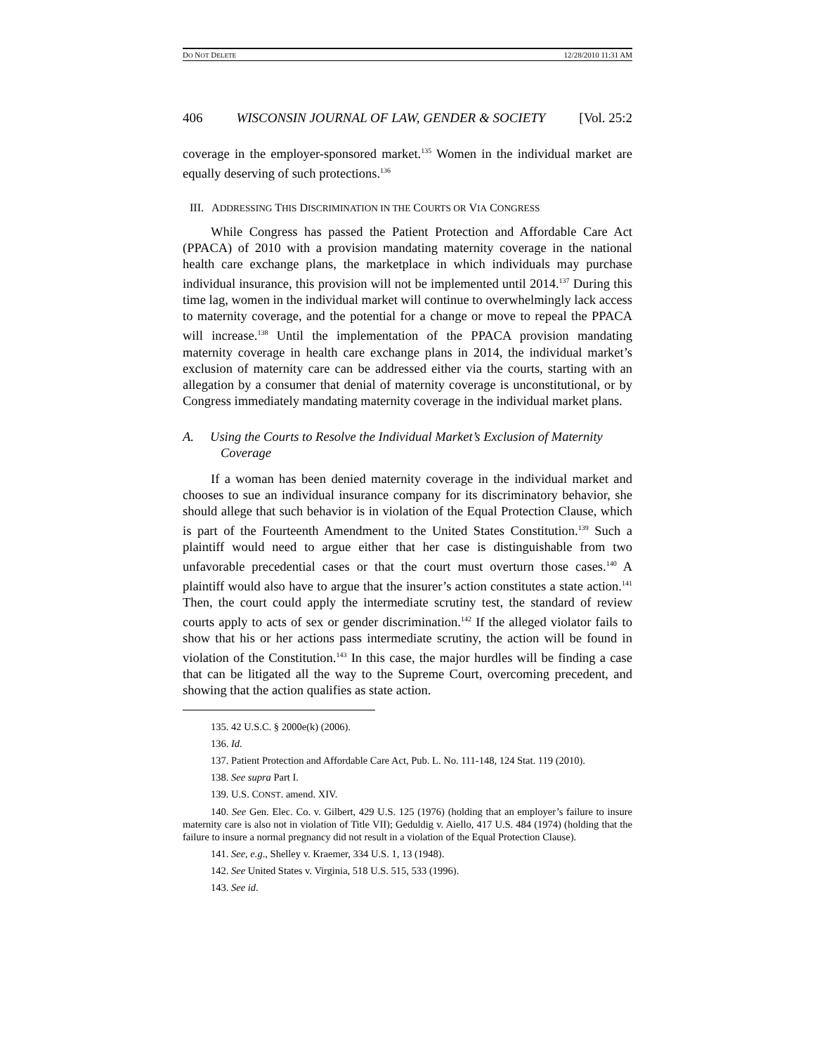DO NOT DELETE 12/28/2010 11:31 AM
406 WISCONSIN JOURNAL OF LAW, GENDER & SOCIETY [Vol. 25:2
coverage in the employer-sponsored market.<sup>135</sup> Women in the individual market are equally deserving of such protections.<sup>136</sup>
III. ADDRESSING THIS DISCRIMINATION IN THE COURTS OR VIA CONGRESS
While Congress has passed the Patient Protection and Affordable Care Act (PPACA) of 2010 with a provision mandating maternity coverage in the national health care exchange plans, the marketplace in which individuals may purchase individual insurance, this provision will not be implemented until 2014.<sup>137</sup> During this time lag, women in the individual market will continue to overwhelmingly lack access to maternity coverage, and the potential for a change or move to repeal the PPACA will increase.<sup>138</sup> Until the implementation of the PPACA provision mandating maternity coverage in health care exchange plans in 2014, the individual market’s exclusion of maternity care can be addressed either via the courts, starting with an allegation by a consumer that denial of maternity coverage is unconstitutional, or by Congress immediately mandating maternity coverage in the individual market plans.
A. Using the Courts to Resolve the Individual Market’s Exclusion of Maternity Coverage
If a woman has been denied maternity coverage in the individual market and chooses to sue an individual insurance company for its discriminatory behavior, she should allege that such behavior is in violation of the Equal Protection Clause, which is part of the Fourteenth Amendment to the United States Constitution.<sup>139</sup> Such a plaintiff would need to argue either that her case is distinguishable from two unfavorable precedential cases or that the court must overturn those cases.<sup>140</sup> A plaintiff would also have to argue that the insurer’s action constitutes a state action.<sup>141</sup> Then, the court could apply the intermediate scrutiny test, the standard of review courts apply to acts of sex or gender discrimination.<sup>142</sup> If the alleged violator fails to show that his or her actions pass intermediate scrutiny, the action will be found in violation of the Constitution.<sup>143</sup> In this case, the major hurdles will be finding a case that can be litigated all the way to the Supreme Court, overcoming precedent, and showing that the action qualifies as state action.
135. 42 U.S.C. § 2000e(k) (2006).
136. Id.
137. Patient Protection and Affordable Care Act, Pub. L. No. 111-148, 124 Stat. 119 (2010).
138. See supra Part I.
139. U.S. CONST. amend. XIV.
140. See Gen. Elec. Co. v. Gilbert, 429 U.S. 125 (1976) (holding that an employer’s failure to insure maternity care is also not in violation of Title VII); Geduldig v. Aiello, 417 U.S. 484 (1974) (holding that the failure to insure a normal pregnancy did not result in a violation of the Equal Protection Clause).
141. See, e.g., Shelley v. Kraemer, 334 U.S. 1, 13 (1948).
142. See United States v. Virginia, 518 U.S. 515, 533 (1996).
143. See id.